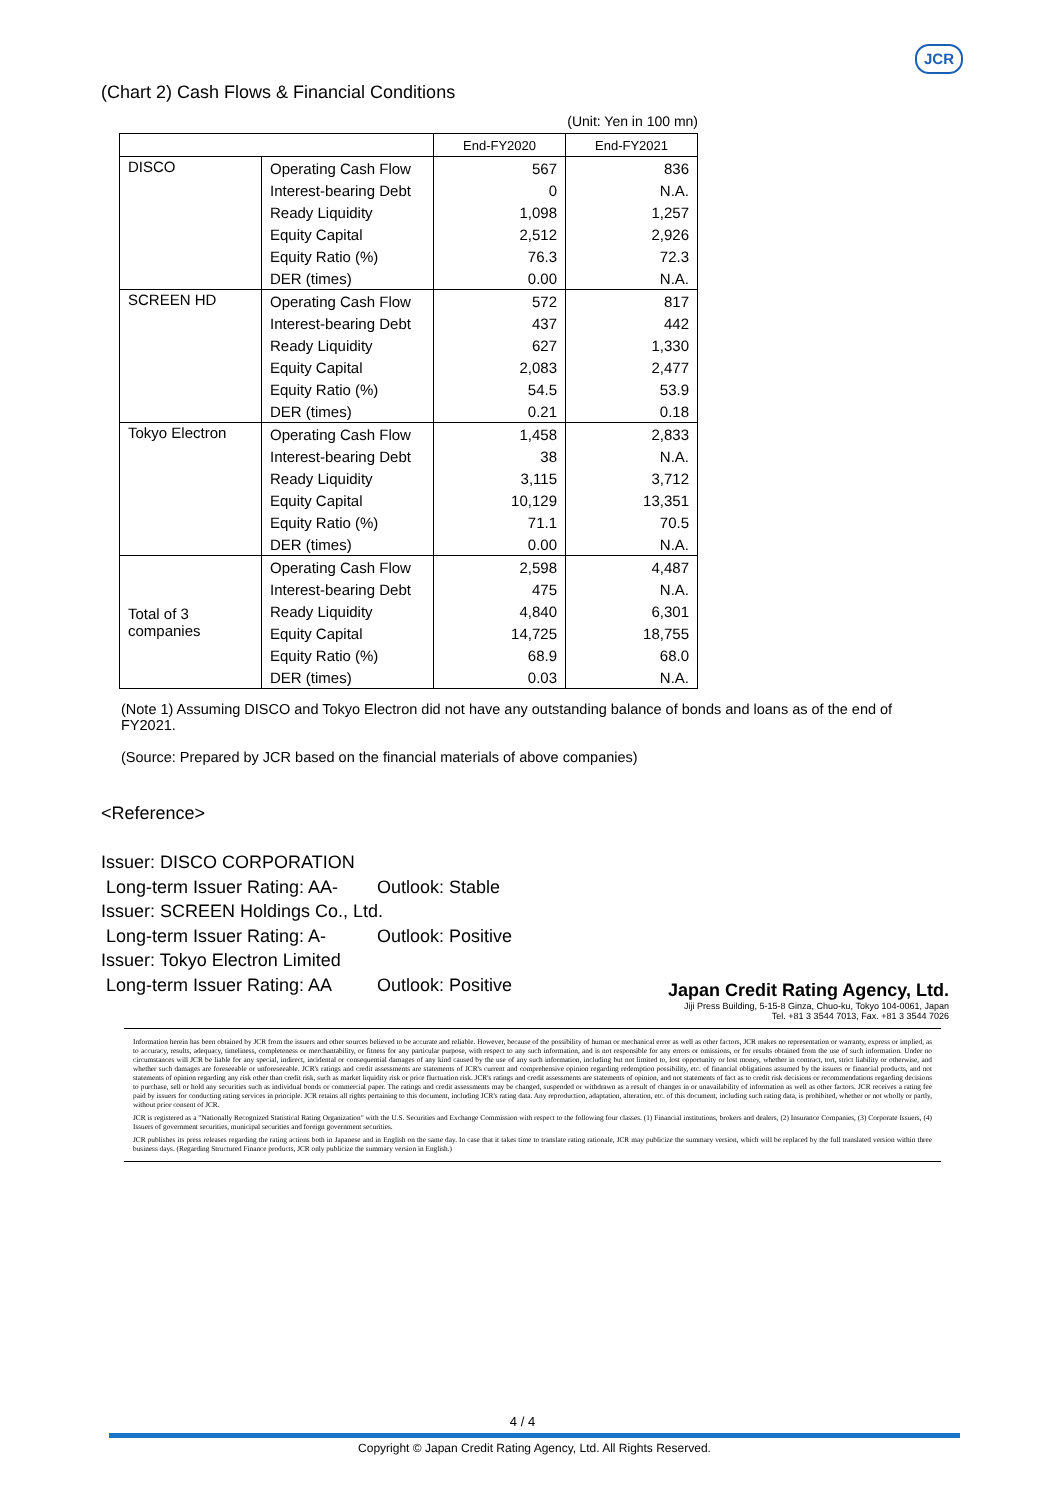JCR
(Chart 2) Cash Flows & Financial Conditions
(Unit: Yen in 100 mn)
| | | End-FY2020 | End-FY2021 |
| --- | --- | --- | --- |
| DISCO | Operating Cash Flow | 567 | 836 |
| | Interest-bearing Debt | 0 | N.A. |
| | Ready Liquidity | 1,098 | 1,257 |
| | Equity Capital | 2,512 | 2,926 |
| | Equity Ratio (%) | 76.3 | 72.3 |
| | DER (times) | 0.00 | N.A. |
| SCREEN HD | Operating Cash Flow | 572 | 817 |
| | Interest-bearing Debt | 437 | 442 |
| | Ready Liquidity | 627 | 1,330 |
| | Equity Capital | 2,083 | 2,477 |
| | Equity Ratio (%) | 54.5 | 53.9 |
| | DER (times) | 0.21 | 0.18 |
| Tokyo Electron | Operating Cash Flow | 1,458 | 2,833 |
| | Interest-bearing Debt | 38 | N.A. |
| | Ready Liquidity | 3,115 | 3,712 |
| | Equity Capital | 10,129 | 13,351 |
| | Equity Ratio (%) | 71.1 | 70.5 |
| | DER (times) | 0.00 | N.A. |
| Total of 3 companies | Operating Cash Flow | 2,598 | 4,487 |
| | Interest-bearing Debt | 475 | N.A. |
| | Ready Liquidity | 4,840 | 6,301 |
| | Equity Capital | 14,725 | 18,755 |
| | Equity Ratio (%) | 68.9 | 68.0 |
| | DER (times) | 0.03 | N.A. |
(Note 1) Assuming DISCO and Tokyo Electron did not have any outstanding balance of bonds and loans as of the end of FY2021.
(Source: Prepared by JCR based on the financial materials of above companies)
<Reference>
Issuer: DISCO CORPORATION
Long-term Issuer Rating: AA- Outlook: Stable
Issuer: SCREEN Holdings Co., Ltd.
Long-term Issuer Rating: A- Outlook: Positive
Issuer: Tokyo Electron Limited
Long-term Issuer Rating: AA Outlook: Positive
Japan Credit Rating Agency, Ltd.
Jiji Press Building, 5-15-8 Ginza, Chuo-ku, Tokyo 104-0061, Japan
Tel. +81 3 3544 7013, Fax. +81 3 3544 7026
Information herein has been obtained by JCR from the issuers and other sources believed to be accurate and reliable. However, because of the possibility of human or mechanical error as well as other factors, JCR makes no representation or warranty, express or implied, as to accuracy, results, adequacy, timeliness, completeness or merchantability, or fitness for any particular purpose, with respect to any such information, and is not responsible for any errors or omissions, or for results obtained from the use of such information. Under no circumstances will JCR be liable for any special, indirect, incidental or consequential damages of any kind caused by the use of any such information, including but not limited to, lost opportunity or lost money, whether in contract, tort, strict liability or otherwise, and whether such damages are foreseeable or unforeseeable. JCR's ratings and credit assessments are statements of JCR's current and comprehensive opinion regarding redemption possibility, etc. of financial obligations assumed by the issuers or financial products, and not statements of opinion regarding any risk other than credit risk, such as market liquidity risk or price fluctuation risk. JCR's ratings and credit assessments are statements of opinion, and not statements of fact as to credit risk decisions or recommendations regarding decisions to purchase, sell or hold any securities such as individual bonds or commercial paper. The ratings and credit assessments may be changed, suspended or withdrawn as a result of changes in or unavailability of information as well as other factors. JCR receives a rating fee paid by issuers for conducting rating services in principle. JCR retains all rights pertaining to this document, including JCR's rating data. Any reproduction, adaptation, alteration, etc. of this document, including such rating data, is prohibited, whether or not wholly or partly, without prior consent of JCR.
JCR is registered as a "Nationally Recognized Statistical Rating Organization" with the U.S. Securities and Exchange Commission with respect to the following four classes. (1) Financial institutions, brokers and dealers, (2) Insurance Companies, (3) Corporate Issuers, (4) Issuers of government securities, municipal securities and foreign government securities.
JCR publishes its press releases regarding the rating actions both in Japanese and in English on the same day. In case that it takes time to translate rating rationale, JCR may publicize the summary version, which will be replaced by the full translated version within three business days. (Regarding Structured Finance products, JCR only publicize the summary version in English.)
4 / 4
Copyright © Japan Credit Rating Agency, Ltd. All Rights Reserved.